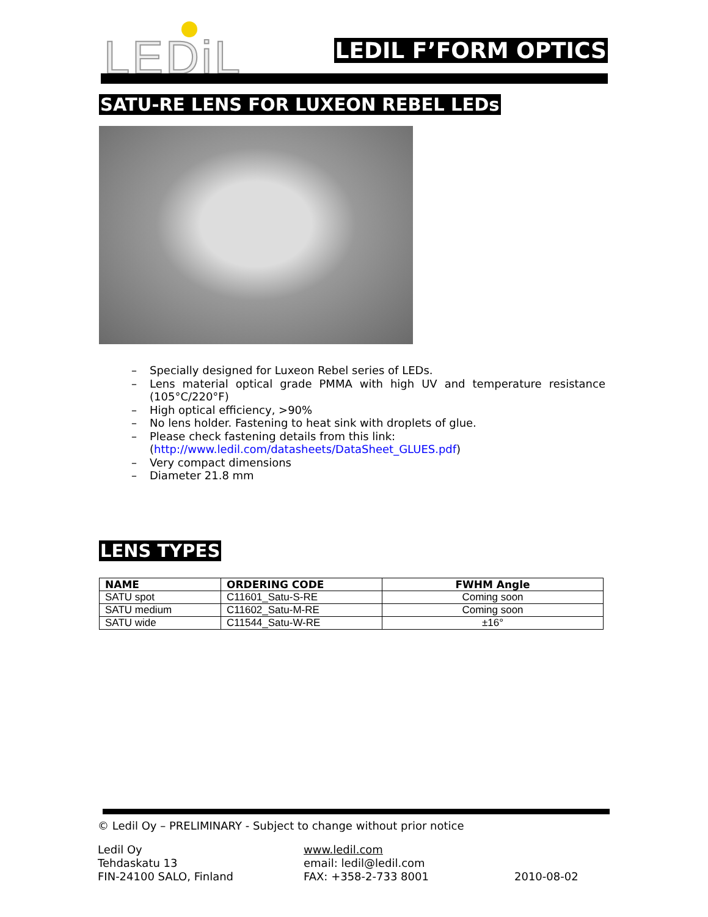LEDiL LEDIL F’FORM OPTICS
SATU-RE LENS FOR LUXEON REBEL LEDs
– Specially designed for Luxeon Rebel series of LEDs.
– Lens material optical grade PMMA with high UV and temperature resistance (105°C/220°F)
– High optical efficiency, >90%
– No lens holder. Fastening to heat sink with droplets of glue.
– Please check fastening details from this link:
(http://www.ledil.com/datasheets/DataSheet_GLUES.pdf)
– Very compact dimensions
– Diameter 21.8 mm
LENS TYPES
| NAME | ORDERING CODE | FWHM Angle |
| --- | --- | --- |
| SATU spot | C11601_Satu-S-RE | Coming soon |
| SATU medium | C11602_Satu-M-RE | Coming soon |
| SATU wide | C11544_Satu-W-RE | ±16° |
© Ledil Oy – PRELIMINARY - Subject to change without prior notice
Ledil Oy
Tehdaskatu 13
FIN-24100 SALO, Finland
www.ledil.com
email: ledil@ledil.com
FAX: +358-2-733 8001
2010-08-02